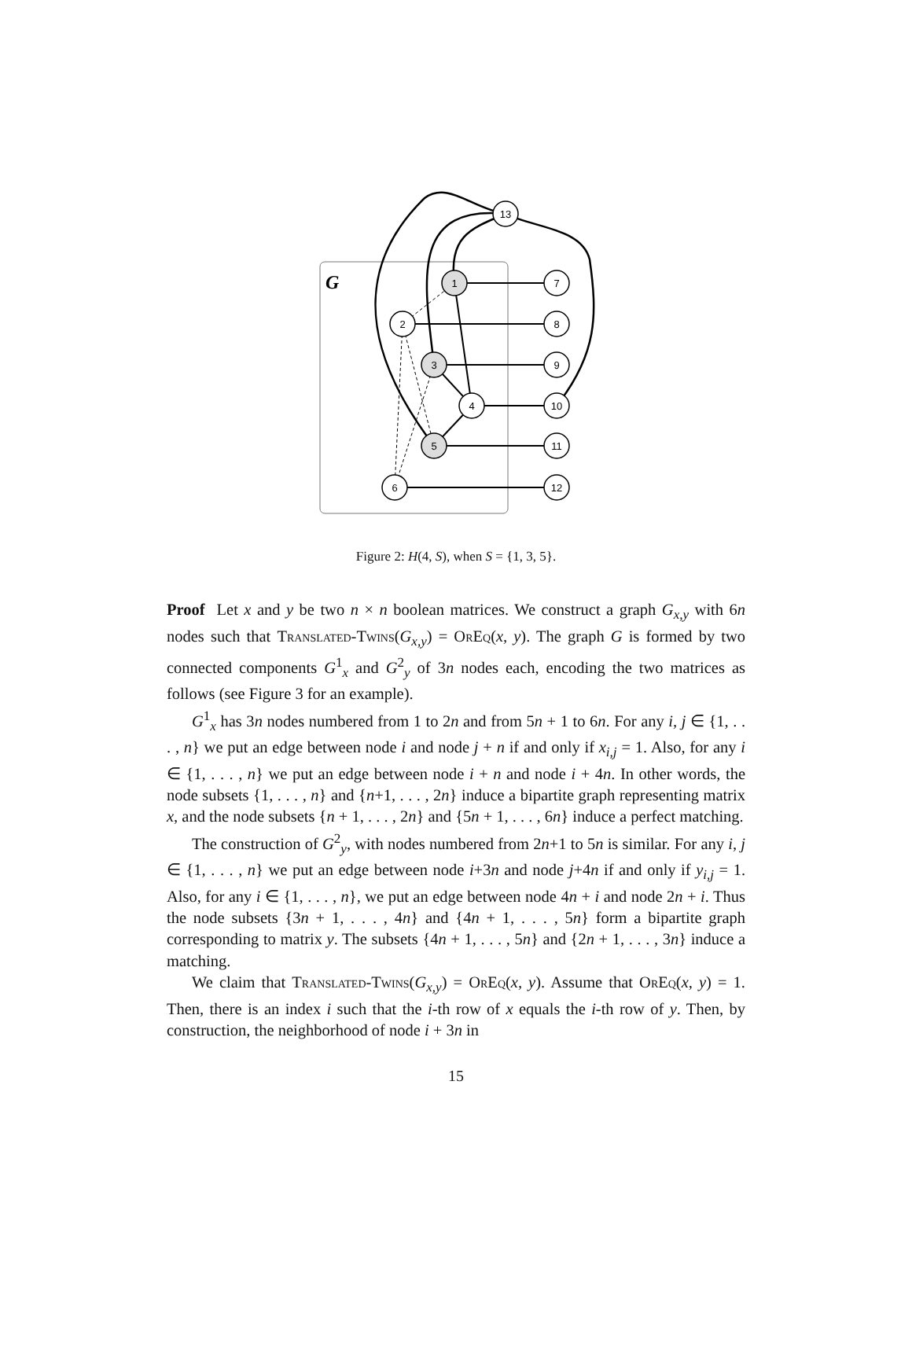G
13
1
2
3
4
5
6
7
8
9
10
11
12
Figure 2: H(4, S), when S = {1, 3, 5}.
Proof Let x and y be two n × n boolean matrices. We construct a graph G<sub>x,y</sub> with 6n nodes such that Translated-Twins(G<sub>x,y</sub>) = OrEq(x, y). The graph G is formed by two connected components G<sup>1</sup><sub>x</sub> and G<sup>2</sup><sub>y</sub> of 3n nodes each, encoding the two matrices as follows (see Figure 3 for an example).
G<sup>1</sup><sub>x</sub> has 3n nodes numbered from 1 to 2n and from 5n + 1 to 6n. For any i, j ∈ {1, . . . , n} we put an edge between node i and node j + n if and only if x<sub>i,j</sub> = 1. Also, for any i ∈ {1, . . . , n} we put an edge between node i + n and node i + 4n. In other words, the node subsets {1, . . . , n} and {n+1, . . . , 2n} induce a bipartite graph representing matrix x, and the node subsets {n + 1, . . . , 2n} and {5n + 1, . . . , 6n} induce a perfect matching.
The construction of G<sup>2</sup><sub>y</sub>, with nodes numbered from 2n+1 to 5n is similar. For any i, j ∈ {1, . . . , n} we put an edge between node i+3n and node j+4n if and only if y<sub>i,j</sub> = 1. Also, for any i ∈ {1, . . . , n}, we put an edge between node 4n + i and node 2n + i. Thus the node subsets {3n + 1, . . . , 4n} and {4n + 1, . . . , 5n} form a bipartite graph corresponding to matrix y. The subsets {4n + 1, . . . , 5n} and {2n + 1, . . . , 3n} induce a matching.
We claim that Translated-Twins(G<sub>x,y</sub>) = OrEq(x, y). Assume that OrEq(x, y) = 1. Then, there is an index i such that the i-th row of x equals the i-th row of y. Then, by construction, the neighborhood of node i + 3n in
15